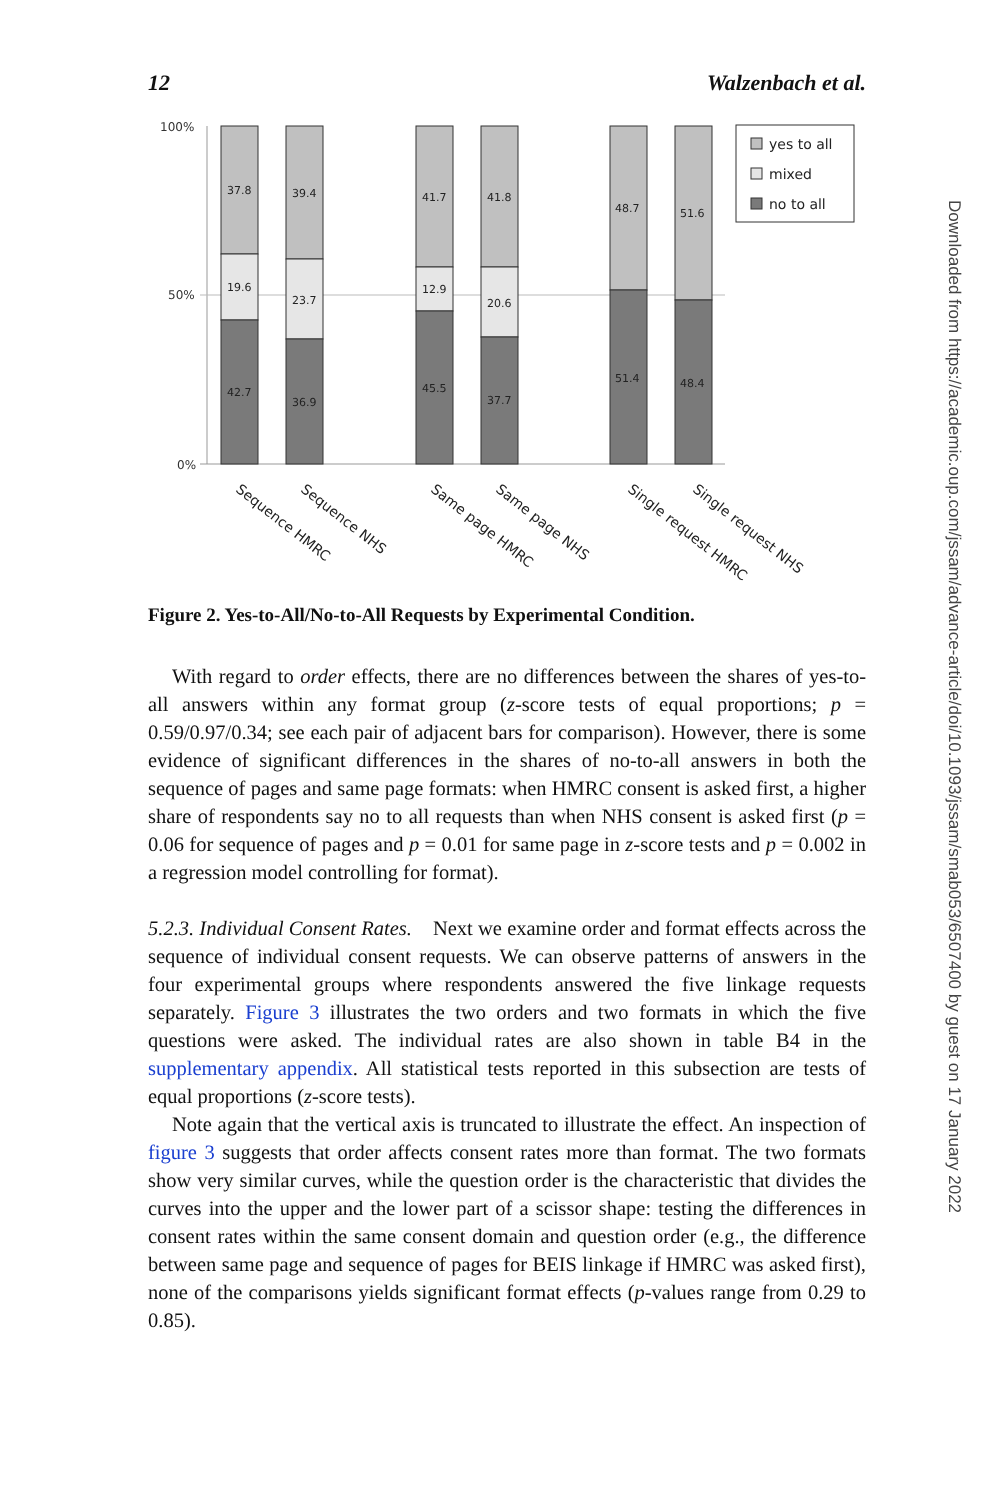12 Walzenbach et al.
100%
50%
0%
37.8
19.6
42.7
39.4
23.7
36.9
41.7
12.9
45.5
41.8
20.6
37.7
48.7
51.4
51.6
48.4
yes to all
mixed
no to all
Sequence HMRC
Sequence NHS
Same page HMRC
Same page NHS
Single request HMRC
Single request NHS
Figure 2. Yes-to-All/No-to-All Requests by Experimental Condition.
With regard to order effects, there are no differences between the shares of yes-to-all answers within any format group (z-score tests of equal proportions; p = 0.59/0.97/0.34; see each pair of adjacent bars for comparison). However, there is some evidence of significant differences in the shares of no-to-all answers in both the sequence of pages and same page formats: when HMRC consent is asked first, a higher share of respondents say no to all requests than when NHS consent is asked first (p = 0.06 for sequence of pages and p = 0.01 for same page in z-score tests and p = 0.002 in a regression model controlling for format).
5.2.3. Individual Consent Rates. Next we examine order and format effects across the sequence of individual consent requests. We can observe patterns of answers in the four experimental groups where respondents answered the five linkage requests separately. Figure 3 illustrates the two orders and two formats in which the five questions were asked. The individual rates are also shown in table B4 in the supplementary appendix. All statistical tests reported in this subsection are tests of equal proportions (z-score tests).
Note again that the vertical axis is truncated to illustrate the effect. An inspection of figure 3 suggests that order affects consent rates more than format. The two formats show very similar curves, while the question order is the characteristic that divides the curves into the upper and the lower part of a scissor shape: testing the differences in consent rates within the same consent domain and question order (e.g., the difference between same page and sequence of pages for BEIS linkage if HMRC was asked first), none of the comparisons yields significant format effects (p-values range from 0.29 to 0.85).
Downloaded from https://academic.oup.com/jssam/advance-article/doi/10.1093/jssam/smab053/6507400 by guest on 17 January 2022